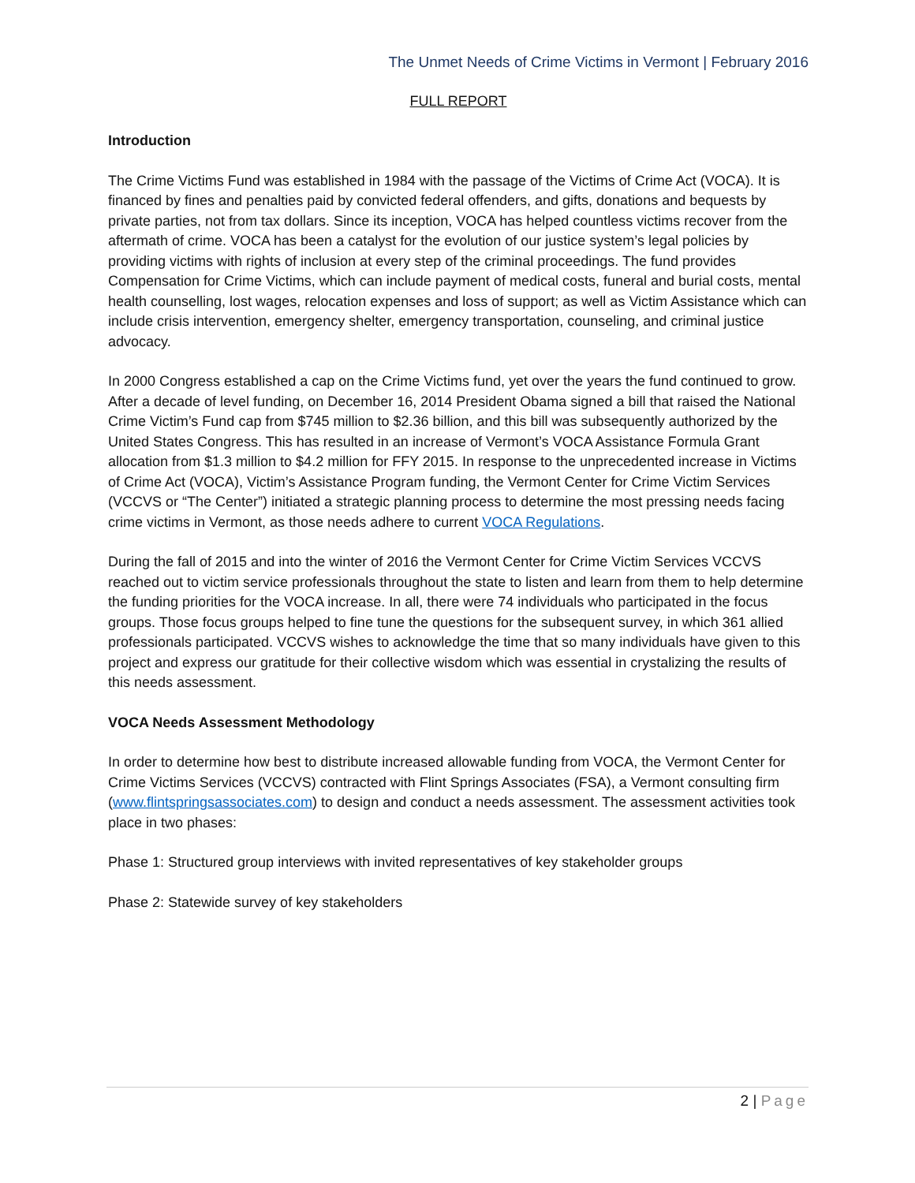The Unmet Needs of Crime Victims in Vermont | February 2016
FULL REPORT
Introduction
The Crime Victims Fund was established in 1984 with the passage of the Victims of Crime Act (VOCA). It is financed by fines and penalties paid by convicted federal offenders, and gifts, donations and bequests by private parties, not from tax dollars. Since its inception, VOCA has helped countless victims recover from the aftermath of crime. VOCA has been a catalyst for the evolution of our justice system’s legal policies by providing victims with rights of inclusion at every step of the criminal proceedings. The fund provides Compensation for Crime Victims, which can include payment of medical costs, funeral and burial costs, mental health counselling, lost wages, relocation expenses and loss of support; as well as Victim Assistance which can include crisis intervention, emergency shelter, emergency transportation, counseling, and criminal justice advocacy.
In 2000 Congress established a cap on the Crime Victims fund, yet over the years the fund continued to grow. After a decade of level funding, on December 16, 2014 President Obama signed a bill that raised the National Crime Victim’s Fund cap from $745 million to $2.36 billion, and this bill was subsequently authorized by the United States Congress. This has resulted in an increase of Vermont’s VOCA Assistance Formula Grant allocation from $1.3 million to $4.2 million for FFY 2015. In response to the unprecedented increase in Victims of Crime Act (VOCA), Victim’s Assistance Program funding, the Vermont Center for Crime Victim Services (VCCVS or “The Center”) initiated a strategic planning process to determine the most pressing needs facing crime victims in Vermont, as those needs adhere to current VOCA Regulations.
During the fall of 2015 and into the winter of 2016 the Vermont Center for Crime Victim Services VCCVS reached out to victim service professionals throughout the state to listen and learn from them to help determine the funding priorities for the VOCA increase. In all, there were 74 individuals who participated in the focus groups. Those focus groups helped to fine tune the questions for the subsequent survey, in which 361 allied professionals participated. VCCVS wishes to acknowledge the time that so many individuals have given to this project and express our gratitude for their collective wisdom which was essential in crystalizing the results of this needs assessment.
VOCA Needs Assessment Methodology
In order to determine how best to distribute increased allowable funding from VOCA, the Vermont Center for Crime Victims Services (VCCVS) contracted with Flint Springs Associates (FSA), a Vermont consulting firm (www.flintspringsassociates.com) to design and conduct a needs assessment. The assessment activities took place in two phases:
Phase 1: Structured group interviews with invited representatives of key stakeholder groups
Phase 2: Statewide survey of key stakeholders
2 | Page